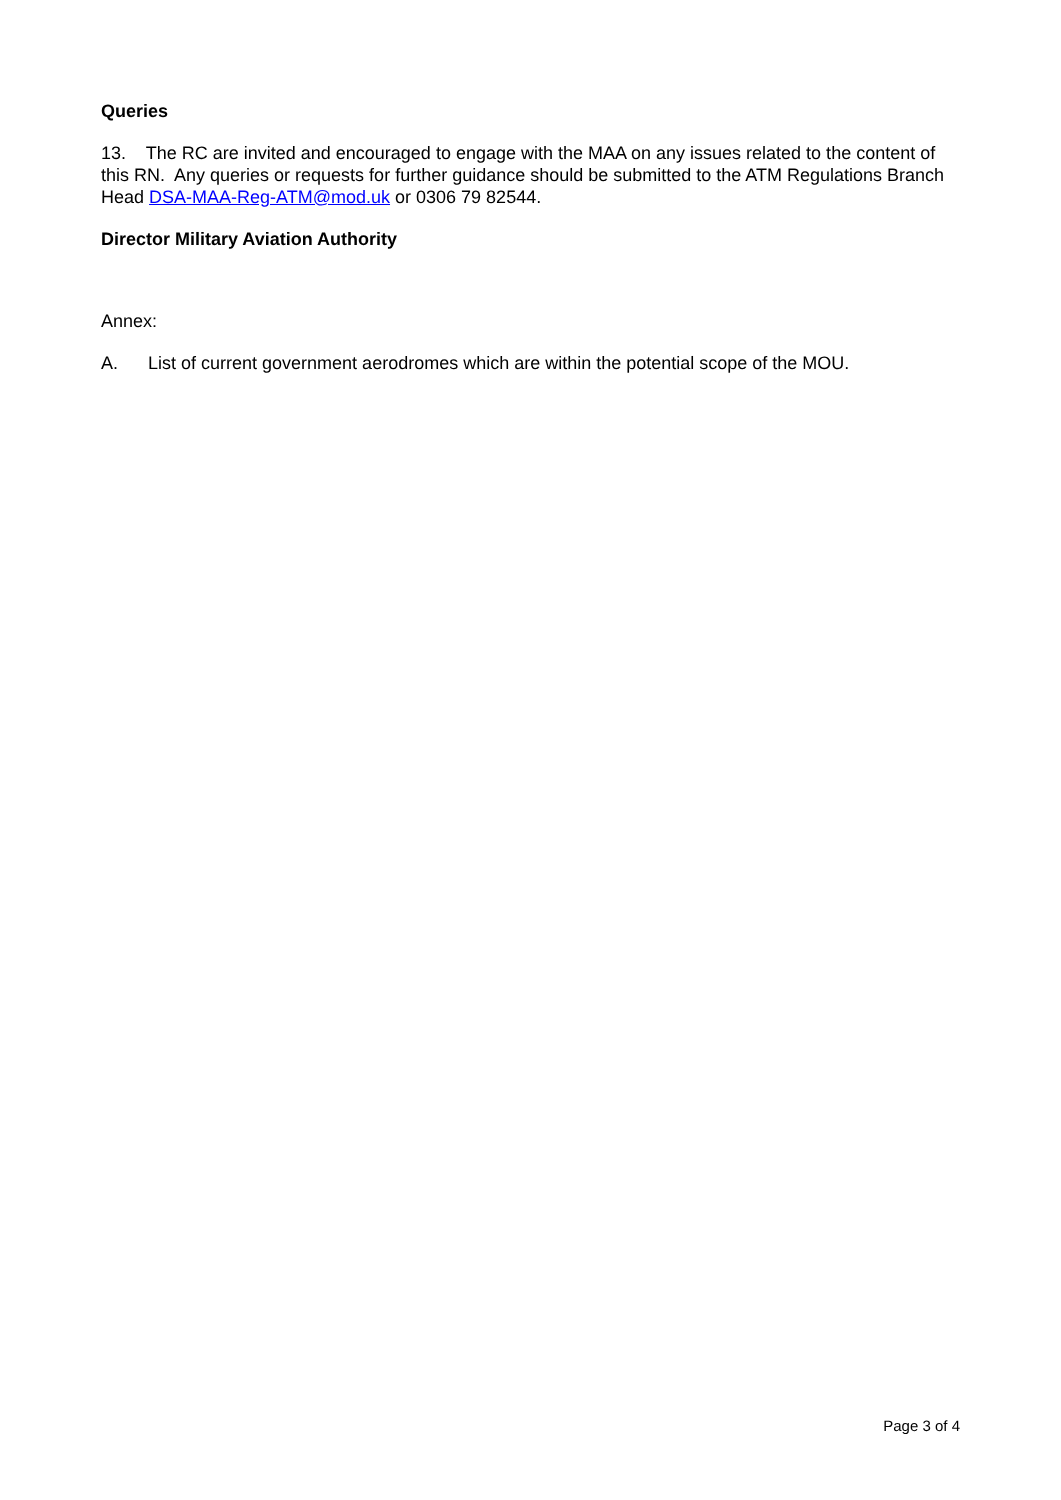Queries
13. The RC are invited and encouraged to engage with the MAA on any issues related to the content of this RN. Any queries or requests for further guidance should be submitted to the ATM Regulations Branch Head DSA-MAA-Reg-ATM@mod.uk or 0306 79 82544.
Director Military Aviation Authority
Annex:
A. List of current government aerodromes which are within the potential scope of the MOU.
Page 3 of 4